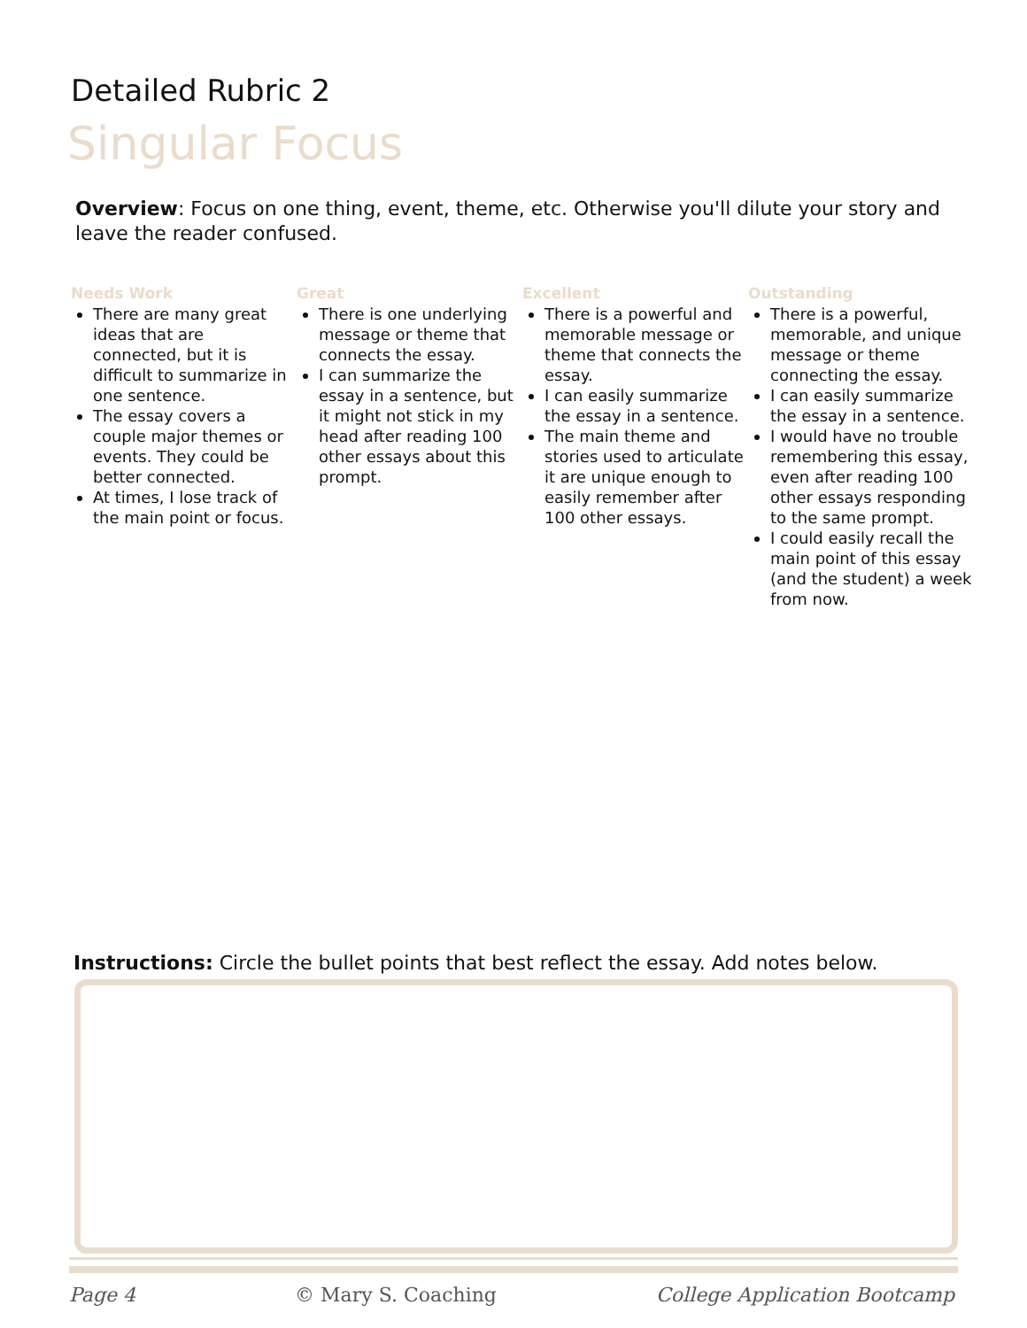Detailed Rubric 2
Singular Focus
Overview: Focus on one thing, event, theme, etc. Otherwise you'll dilute your story and leave the reader confused.
Needs Work
There are many great ideas that are connected, but it is difficult to summarize in one sentence.
The essay covers a couple major themes or events. They could be better connected.
At times, I lose track of the main point or focus.
Great
There is one underlying message or theme that connects the essay.
I can summarize the essay in a sentence, but it might not stick in my head after reading 100 other essays about this prompt.
Excellent
There is a powerful and memorable message or theme that connects the essay.
I can easily summarize the essay in a sentence.
The main theme and stories used to articulate it are unique enough to easily remember after 100 other essays.
Outstanding
There is a powerful, memorable, and unique message or theme connecting the essay.
I can easily summarize the essay in a sentence.
I would have no trouble remembering this essay, even after reading 100 other essays responding to the same prompt.
I could easily recall the main point of this essay (and the student) a week from now.
Instructions: Circle the bullet points that best reflect the essay. Add notes below.
Page 4 © Mary S. Coaching College Application Bootcamp